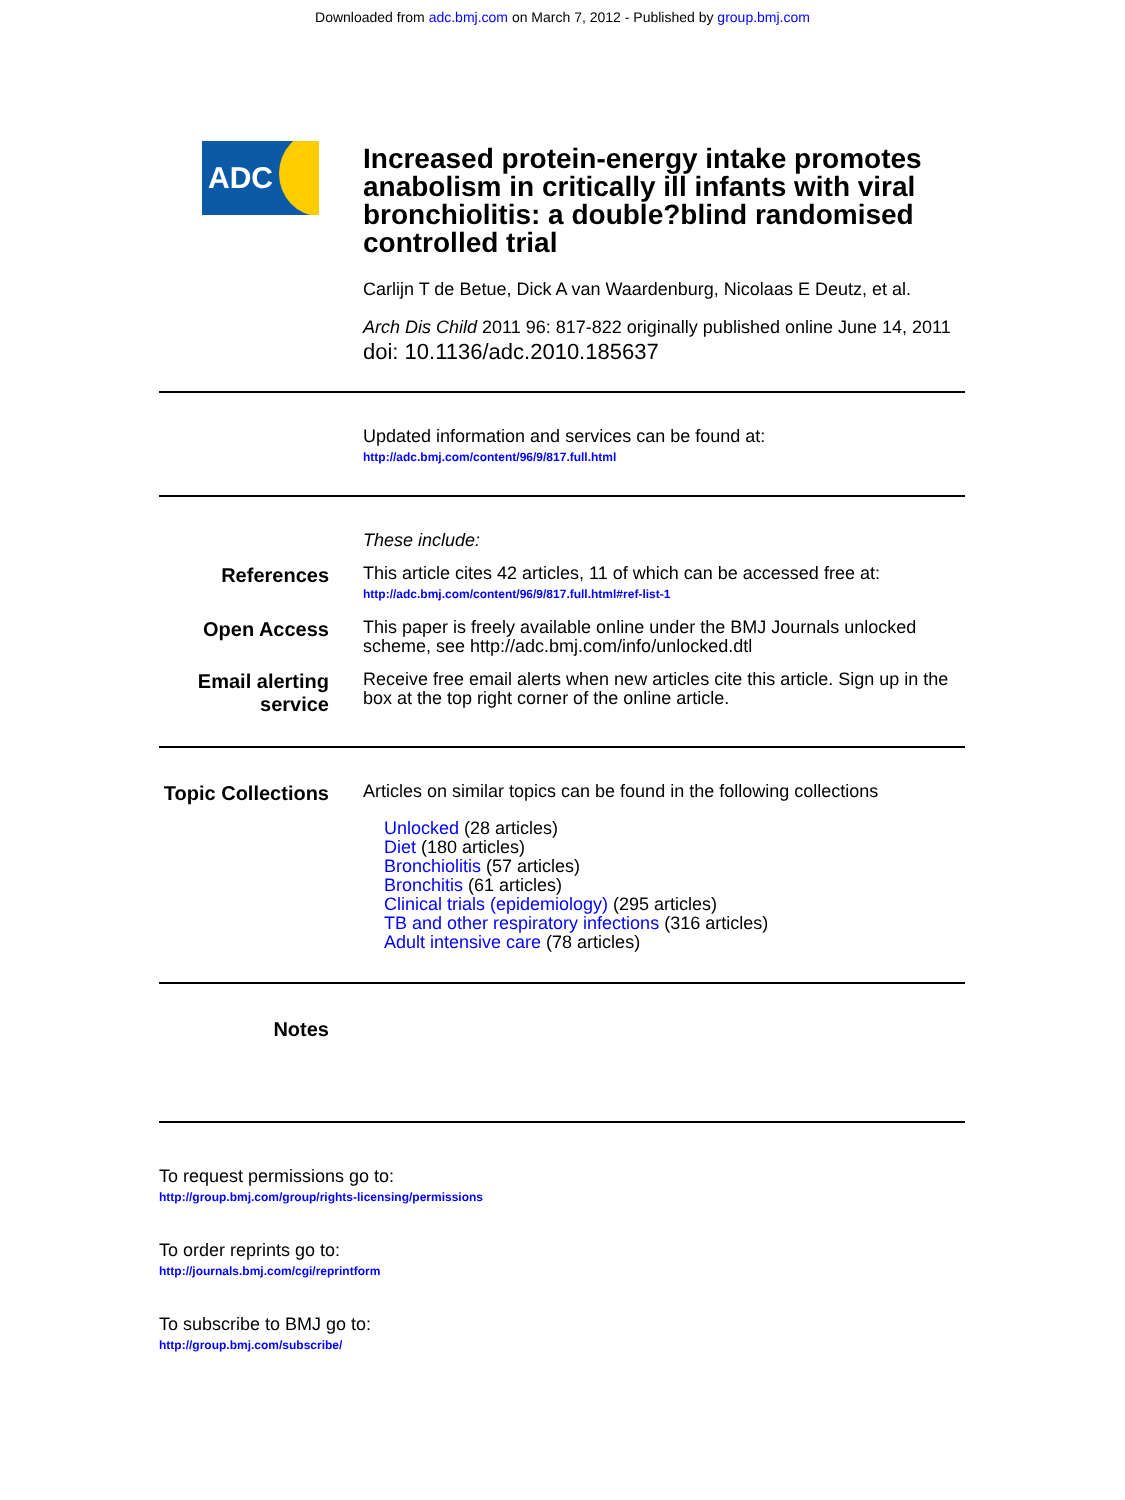Downloaded from adc.bmj.com on March 7, 2012 - Published by group.bmj.com
ADC
Increased protein-energy intake promotes anabolism in critically ill infants with viral bronchiolitis: a double?blind randomised controlled trial
Carlijn T de Betue, Dick A van Waardenburg, Nicolaas E Deutz, et al.
Arch Dis Child 2011 96: 817-822 originally published online June 14, 2011
doi: 10.1136/adc.2010.185637
Updated information and services can be found at:
http://adc.bmj.com/content/96/9/817.full.html
These include:
References
This article cites 42 articles, 11 of which can be accessed free at:
http://adc.bmj.com/content/96/9/817.full.html#ref-list-1
Open Access
This paper is freely available online under the BMJ Journals unlocked scheme, see http://adc.bmj.com/info/unlocked.dtl
Email alerting service
Receive free email alerts when new articles cite this article. Sign up in the box at the top right corner of the online article.
Topic Collections
Articles on similar topics can be found in the following collections
Unlocked (28 articles)
Diet (180 articles)
Bronchiolitis (57 articles)
Bronchitis (61 articles)
Clinical trials (epidemiology) (295 articles)
TB and other respiratory infections (316 articles)
Adult intensive care (78 articles)
Notes
To request permissions go to:
http://group.bmj.com/group/rights-licensing/permissions
To order reprints go to:
http://journals.bmj.com/cgi/reprintform
To subscribe to BMJ go to:
http://group.bmj.com/subscribe/